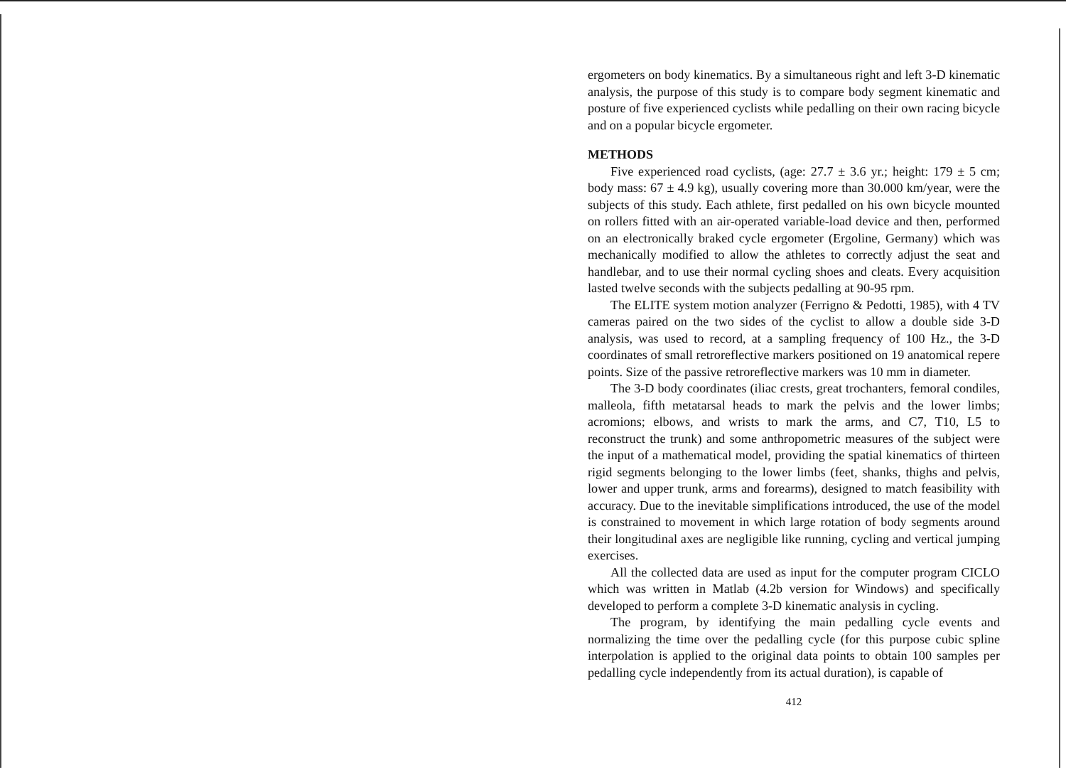ergometers on body kinematics. By a simultaneous right and left 3-D kinematic analysis, the purpose of this study is to compare body segment kinematic and posture of five experienced cyclists while pedalling on their own racing bicycle and on a popular bicycle ergometer.
METHODS
Five experienced road cyclists, (age: 27.7 ± 3.6 yr.; height: 179 ± 5 cm; body mass: 67 ± 4.9 kg), usually covering more than 30.000 km/year, were the subjects of this study. Each athlete, first pedalled on his own bicycle mounted on rollers fitted with an air-operated variable-load device and then, performed on an electronically braked cycle ergometer (Ergoline, Germany) which was mechanically modified to allow the athletes to correctly adjust the seat and handlebar, and to use their normal cycling shoes and cleats. Every acquisition lasted twelve seconds with the subjects pedalling at 90-95 rpm.
The ELITE system motion analyzer (Ferrigno & Pedotti, 1985), with 4 TV cameras paired on the two sides of the cyclist to allow a double side 3-D analysis, was used to record, at a sampling frequency of 100 Hz., the 3-D coordinates of small retroreflective markers positioned on 19 anatomical repere points. Size of the passive retroreflective markers was 10 mm in diameter.
The 3-D body coordinates (iliac crests, great trochanters, femoral condiles, malleola, fifth metatarsal heads to mark the pelvis and the lower limbs; acromions; elbows, and wrists to mark the arms, and C7, T10, L5 to reconstruct the trunk) and some anthropometric measures of the subject were the input of a mathematical model, providing the spatial kinematics of thirteen rigid segments belonging to the lower limbs (feet, shanks, thighs and pelvis, lower and upper trunk, arms and forearms), designed to match feasibility with accuracy. Due to the inevitable simplifications introduced, the use of the model is constrained to movement in which large rotation of body segments around their longitudinal axes are negligible like running, cycling and vertical jumping exercises.
All the collected data are used as input for the computer program CICLO which was written in Matlab (4.2b version for Windows) and specifically developed to perform a complete 3-D kinematic analysis in cycling.
The program, by identifying the main pedalling cycle events and normalizing the time over the pedalling cycle (for this purpose cubic spline interpolation is applied to the original data points to obtain 100 samples per pedalling cycle independently from its actual duration), is capable of
412